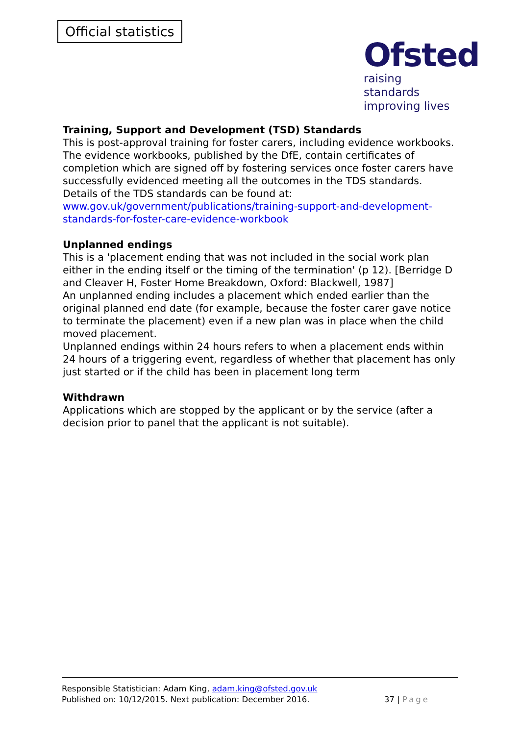Official statistics
Ofsted
raising standards
improving lives
Training, Support and Development (TSD) Standards
This is post-approval training for foster carers, including evidence workbooks. The evidence workbooks, published by the DfE, contain certificates of completion which are signed off by fostering services once foster carers have successfully evidenced meeting all the outcomes in the TDS standards.
Details of the TDS standards can be found at:
www.gov.uk/government/publications/training-support-and-development-standards-for-foster-care-evidence-workbook
Unplanned endings
This is a 'placement ending that was not included in the social work plan either in the ending itself or the timing of the termination' (p 12). [Berridge D and Cleaver H, Foster Home Breakdown, Oxford: Blackwell, 1987]
An unplanned ending includes a placement which ended earlier than the original planned end date (for example, because the foster carer gave notice to terminate the placement) even if a new plan was in place when the child moved placement.
Unplanned endings within 24 hours refers to when a placement ends within 24 hours of a triggering event, regardless of whether that placement has only just started or if the child has been in placement long term
Withdrawn
Applications which are stopped by the applicant or by the service (after a decision prior to panel that the applicant is not suitable).
Responsible Statistician: Adam King, adam.king@ofsted.gov.uk
Published on: 10/12/2015. Next publication: December 2016.
37 | Page